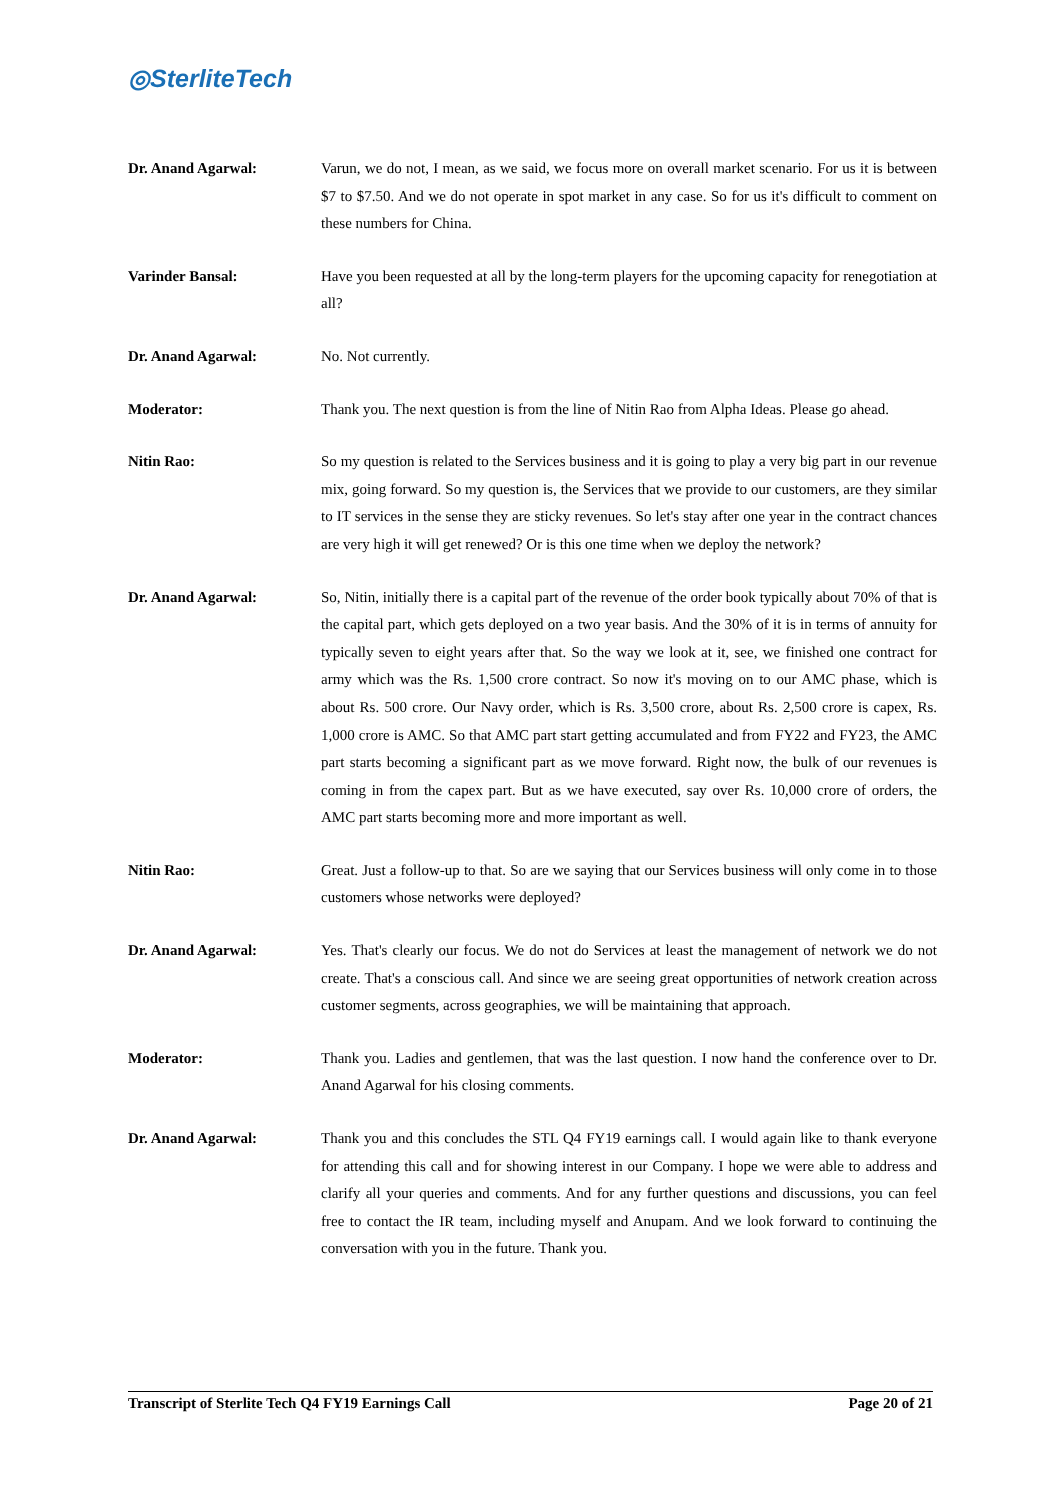◎SterliteTech
Dr. Anand Agarwal: Varun, we do not, I mean, as we said, we focus more on overall market scenario. For us it is between $7 to $7.50. And we do not operate in spot market in any case. So for us it's difficult to comment on these numbers for China.
Varinder Bansal: Have you been requested at all by the long-term players for the upcoming capacity for renegotiation at all?
Dr. Anand Agarwal: No. Not currently.
Moderator: Thank you. The next question is from the line of Nitin Rao from Alpha Ideas. Please go ahead.
Nitin Rao: So my question is related to the Services business and it is going to play a very big part in our revenue mix, going forward. So my question is, the Services that we provide to our customers, are they similar to IT services in the sense they are sticky revenues. So let's stay after one year in the contract chances are very high it will get renewed? Or is this one time when we deploy the network?
Dr. Anand Agarwal: So, Nitin, initially there is a capital part of the revenue of the order book typically about 70% of that is the capital part, which gets deployed on a two year basis. And the 30% of it is in terms of annuity for typically seven to eight years after that. So the way we look at it, see, we finished one contract for army which was the Rs. 1,500 crore contract. So now it's moving on to our AMC phase, which is about Rs. 500 crore. Our Navy order, which is Rs. 3,500 crore, about Rs. 2,500 crore is capex, Rs. 1,000 crore is AMC. So that AMC part start getting accumulated and from FY22 and FY23, the AMC part starts becoming a significant part as we move forward. Right now, the bulk of our revenues is coming in from the capex part. But as we have executed, say over Rs. 10,000 crore of orders, the AMC part starts becoming more and more important as well.
Nitin Rao: Great. Just a follow-up to that. So are we saying that our Services business will only come in to those customers whose networks were deployed?
Dr. Anand Agarwal: Yes. That's clearly our focus. We do not do Services at least the management of network we do not create. That's a conscious call. And since we are seeing great opportunities of network creation across customer segments, across geographies, we will be maintaining that approach.
Moderator: Thank you. Ladies and gentlemen, that was the last question. I now hand the conference over to Dr. Anand Agarwal for his closing comments.
Dr. Anand Agarwal: Thank you and this concludes the STL Q4 FY19 earnings call. I would again like to thank everyone for attending this call and for showing interest in our Company. I hope we were able to address and clarify all your queries and comments. And for any further questions and discussions, you can feel free to contact the IR team, including myself and Anupam. And we look forward to continuing the conversation with you in the future. Thank you.
Transcript of Sterlite Tech Q4 FY19 Earnings Call Page 20 of 21